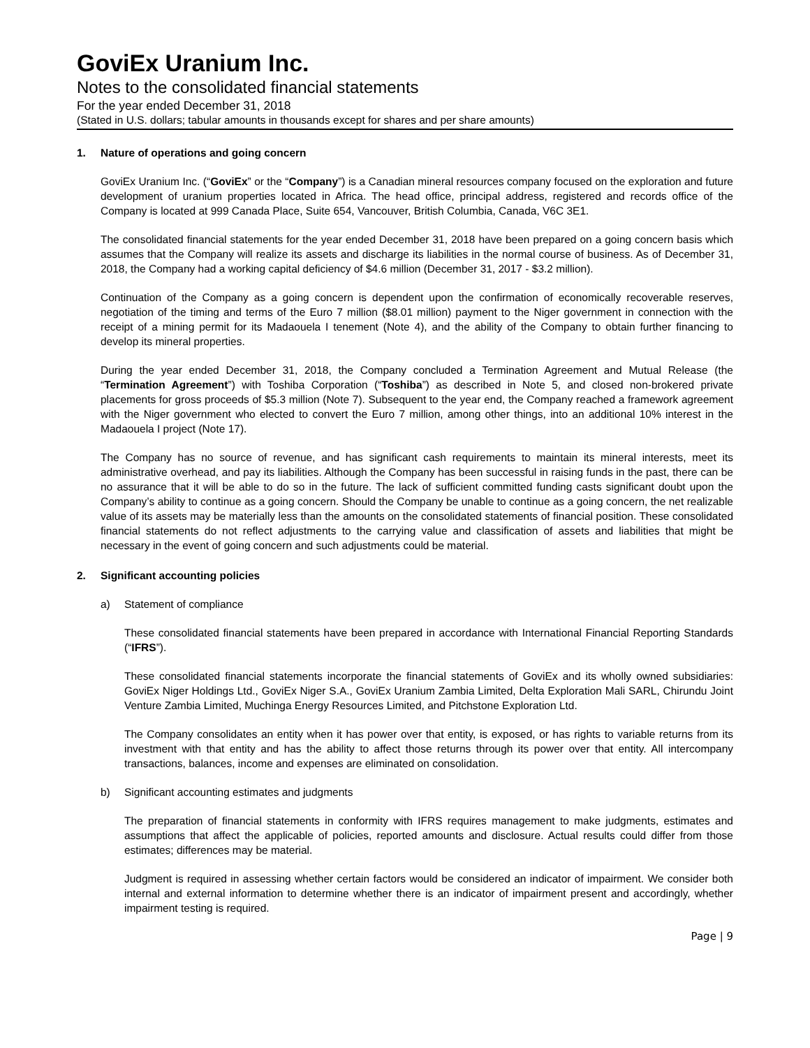GoviEx Uranium Inc.
Notes to the consolidated financial statements
For the year ended December 31, 2018
(Stated in U.S. dollars; tabular amounts in thousands except for shares and per share amounts)
1. Nature of operations and going concern
GoviEx Uranium Inc. (“GoviEx” or the “Company”) is a Canadian mineral resources company focused on the exploration and future development of uranium properties located in Africa. The head office, principal address, registered and records office of the Company is located at 999 Canada Place, Suite 654, Vancouver, British Columbia, Canada, V6C 3E1.
The consolidated financial statements for the year ended December 31, 2018 have been prepared on a going concern basis which assumes that the Company will realize its assets and discharge its liabilities in the normal course of business. As of December 31, 2018, the Company had a working capital deficiency of $4.6 million (December 31, 2017 - $3.2 million).
Continuation of the Company as a going concern is dependent upon the confirmation of economically recoverable reserves, negotiation of the timing and terms of the Euro 7 million ($8.01 million) payment to the Niger government in connection with the receipt of a mining permit for its Madaouela I tenement (Note 4), and the ability of the Company to obtain further financing to develop its mineral properties.
During the year ended December 31, 2018, the Company concluded a Termination Agreement and Mutual Release (the “Termination Agreement”) with Toshiba Corporation (“Toshiba”) as described in Note 5, and closed non-brokered private placements for gross proceeds of $5.3 million (Note 7). Subsequent to the year end, the Company reached a framework agreement with the Niger government who elected to convert the Euro 7 million, among other things, into an additional 10% interest in the Madaouela I project (Note 17).
The Company has no source of revenue, and has significant cash requirements to maintain its mineral interests, meet its administrative overhead, and pay its liabilities. Although the Company has been successful in raising funds in the past, there can be no assurance that it will be able to do so in the future. The lack of sufficient committed funding casts significant doubt upon the Company’s ability to continue as a going concern. Should the Company be unable to continue as a going concern, the net realizable value of its assets may be materially less than the amounts on the consolidated statements of financial position. These consolidated financial statements do not reflect adjustments to the carrying value and classification of assets and liabilities that might be necessary in the event of going concern and such adjustments could be material.
2. Significant accounting policies
a) Statement of compliance
These consolidated financial statements have been prepared in accordance with International Financial Reporting Standards (“IFRS”).
These consolidated financial statements incorporate the financial statements of GoviEx and its wholly owned subsidiaries: GoviEx Niger Holdings Ltd., GoviEx Niger S.A., GoviEx Uranium Zambia Limited, Delta Exploration Mali SARL, Chirundu Joint Venture Zambia Limited, Muchinga Energy Resources Limited, and Pitchstone Exploration Ltd.
The Company consolidates an entity when it has power over that entity, is exposed, or has rights to variable returns from its investment with that entity and has the ability to affect those returns through its power over that entity. All intercompany transactions, balances, income and expenses are eliminated on consolidation.
b) Significant accounting estimates and judgments
The preparation of financial statements in conformity with IFRS requires management to make judgments, estimates and assumptions that affect the applicable of policies, reported amounts and disclosure. Actual results could differ from those estimates; differences may be material.
Judgment is required in assessing whether certain factors would be considered an indicator of impairment. We consider both internal and external information to determine whether there is an indicator of impairment present and accordingly, whether impairment testing is required.
Page | 9